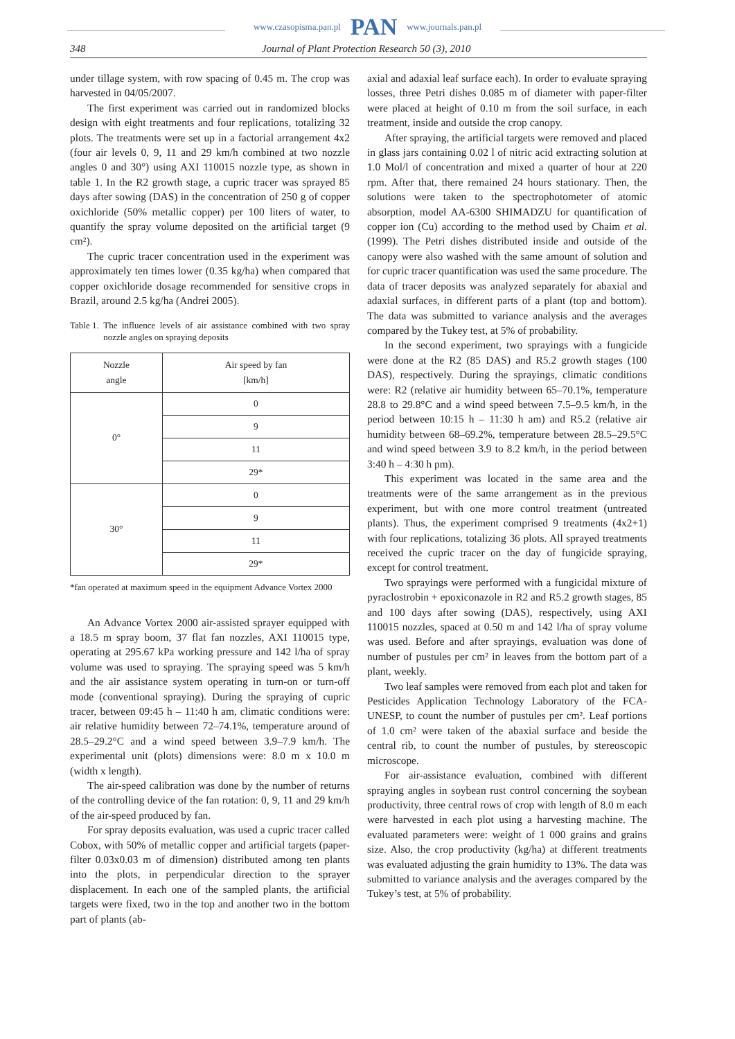www.czasopisma.pan.pl PAN www.journals.pan.pl
348 Journal of Plant Protection Research 50 (3), 2010
under tillage system, with row spacing of 0.45 m. The crop was harvested in 04/05/2007.
The first experiment was carried out in randomized blocks design with eight treatments and four replications, totalizing 32 plots. The treatments were set up in a factorial arrangement 4x2 (four air levels 0, 9, 11 and 29 km/h combined at two nozzle angles 0 and 30°) using AXI 110015 nozzle type, as shown in table 1. In the R2 growth stage, a cupric tracer was sprayed 85 days after sowing (DAS) in the concentration of 250 g of copper oxichloride (50% metallic copper) per 100 liters of water, to quantify the spray volume deposited on the artificial target (9 cm²).
The cupric tracer concentration used in the experiment was approximately ten times lower (0.35 kg/ha) when compared that copper oxichloride dosage recommended for sensitive crops in Brazil, around 2.5 kg/ha (Andrei 2005).
Table 1. The influence levels of air assistance combined with two spray nozzle angles on spraying deposits
| Nozzle angle | Air speed by fan [km/h] |
| --- | --- |
| 0° | 0 |
| | 9 |
| | 11 |
| | 29* |
| 30° | 0 |
| | 9 |
| | 11 |
| | 29* |
*fan operated at maximum speed in the equipment Advance Vortex 2000
An Advance Vortex 2000 air-assisted sprayer equipped with a 18.5 m spray boom, 37 flat fan nozzles, AXI 110015 type, operating at 295.67 kPa working pressure and 142 l/ha of spray volume was used to spraying. The spraying speed was 5 km/h and the air assistance system operating in turn-on or turn-off mode (conventional spraying). During the spraying of cupric tracer, between 09:45 h – 11:40 h am, climatic conditions were: air relative humidity between 72–74.1%, temperature around of 28.5–29.2°C and a wind speed between 3.9–7.9 km/h. The experimental unit (plots) dimensions were: 8.0 m x 10.0 m (width x length).
The air-speed calibration was done by the number of returns of the controlling device of the fan rotation: 0, 9, 11 and 29 km/h of the air-speed produced by fan.
For spray deposits evaluation, was used a cupric tracer called Cobox, with 50% of metallic copper and artificial targets (paper-filter 0.03x0.03 m of dimension) distributed among ten plants into the plots, in perpendicular direction to the sprayer displacement. In each one of the sampled plants, the artificial targets were fixed, two in the top and another two in the bottom part of plants (ab-
axial and adaxial leaf surface each). In order to evaluate spraying losses, three Petri dishes 0.085 m of diameter with paper-filter were placed at height of 0.10 m from the soil surface, in each treatment, inside and outside the crop canopy.
After spraying, the artificial targets were removed and placed in glass jars containing 0.02 l of nitric acid extracting solution at 1.0 Mol/l of concentration and mixed a quarter of hour at 220 rpm. After that, there remained 24 hours stationary. Then, the solutions were taken to the spectrophotometer of atomic absorption, model AA-6300 SHIMADZU for quantification of copper ion (Cu) according to the method used by Chaim et al. (1999). The Petri dishes distributed inside and outside of the canopy were also washed with the same amount of solution and for cupric tracer quantification was used the same procedure. The data of tracer deposits was analyzed separately for abaxial and adaxial surfaces, in different parts of a plant (top and bottom). The data was submitted to variance analysis and the averages compared by the Tukey test, at 5% of probability.
In the second experiment, two sprayings with a fungicide were done at the R2 (85 DAS) and R5.2 growth stages (100 DAS), respectively. During the sprayings, climatic conditions were: R2 (relative air humidity between 65–70.1%, temperature 28.8 to 29.8°C and a wind speed between 7.5–9.5 km/h, in the period between 10:15 h – 11:30 h am) and R5.2 (relative air humidity between 68–69.2%, temperature between 28.5–29.5°C and wind speed between 3.9 to 8.2 km/h, in the period between 3:40 h – 4:30 h pm).
This experiment was located in the same area and the treatments were of the same arrangement as in the previous experiment, but with one more control treatment (untreated plants). Thus, the experiment comprised 9 treatments (4x2+1) with four replications, totalizing 36 plots. All sprayed treatments received the cupric tracer on the day of fungicide spraying, except for control treatment.
Two sprayings were performed with a fungicidal mixture of pyraclostrobin + epoxiconazole in R2 and R5.2 growth stages, 85 and 100 days after sowing (DAS), respectively, using AXI 110015 nozzles, spaced at 0.50 m and 142 l/ha of spray volume was used. Before and after sprayings, evaluation was done of number of pustules per cm² in leaves from the bottom part of a plant, weekly.
Two leaf samples were removed from each plot and taken for Pesticides Application Technology Laboratory of the FCA-UNESP, to count the number of pustules per cm². Leaf portions of 1.0 cm² were taken of the abaxial surface and beside the central rib, to count the number of pustules, by stereoscopic microscope.
For air-assistance evaluation, combined with different spraying angles in soybean rust control concerning the soybean productivity, three central rows of crop with length of 8.0 m each were harvested in each plot using a harvesting machine. The evaluated parameters were: weight of 1 000 grains and grains size. Also, the crop productivity (kg/ha) at different treatments was evaluated adjusting the grain humidity to 13%. The data was submitted to variance analysis and the averages compared by the Tukey’s test, at 5% of probability.